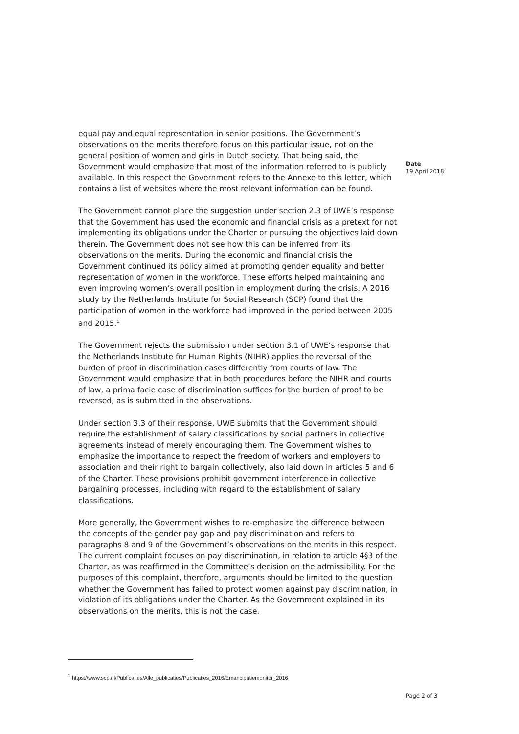equal pay and equal representation in senior positions. The Government’s observations on the merits therefore focus on this particular issue, not on the general position of women and girls in Dutch society. That being said, the Government would emphasize that most of the information referred to is publicly available. In this respect the Government refers to the Annexe to this letter, which contains a list of websites where the most relevant information can be found.
The Government cannot place the suggestion under section 2.3 of UWE’s response that the Government has used the economic and financial crisis as a pretext for not implementing its obligations under the Charter or pursuing the objectives laid down therein. The Government does not see how this can be inferred from its observations on the merits. During the economic and financial crisis the Government continued its policy aimed at promoting gender equality and better representation of women in the workforce. These efforts helped maintaining and even improving women’s overall position in employment during the crisis. A 2016 study by the Netherlands Institute for Social Research (SCP) found that the participation of women in the workforce had improved in the period between 2005 and 2015.<sup>1</sup>
The Government rejects the submission under section 3.1 of UWE’s response that the Netherlands Institute for Human Rights (NIHR) applies the reversal of the burden of proof in discrimination cases differently from courts of law. The Government would emphasize that in both procedures before the NIHR and courts of law, a prima facie case of discrimination suffices for the burden of proof to be reversed, as is submitted in the observations.
Under section 3.3 of their response, UWE submits that the Government should require the establishment of salary classifications by social partners in collective agreements instead of merely encouraging them. The Government wishes to emphasize the importance to respect the freedom of workers and employers to association and their right to bargain collectively, also laid down in articles 5 and 6 of the Charter. These provisions prohibit government interference in collective bargaining processes, including with regard to the establishment of salary classifications.
More generally, the Government wishes to re-emphasize the difference between the concepts of the gender pay gap and pay discrimination and refers to paragraphs 8 and 9 of the Government’s observations on the merits in this respect. The current complaint focuses on pay discrimination, in relation to article 4§3 of the Charter, as was reaffirmed in the Committee’s decision on the admissibility. For the purposes of this complaint, therefore, arguments should be limited to the question whether the Government has failed to protect women against pay discrimination, in violation of its obligations under the Charter. As the Government explained in its observations on the merits, this is not the case.
Date
19 April 2018
<sup>1</sup> https://www.scp.nl/Publicaties/Alle_publicaties/Publicaties_2016/Emancipatiemonitor_2016
Page 2 of 3